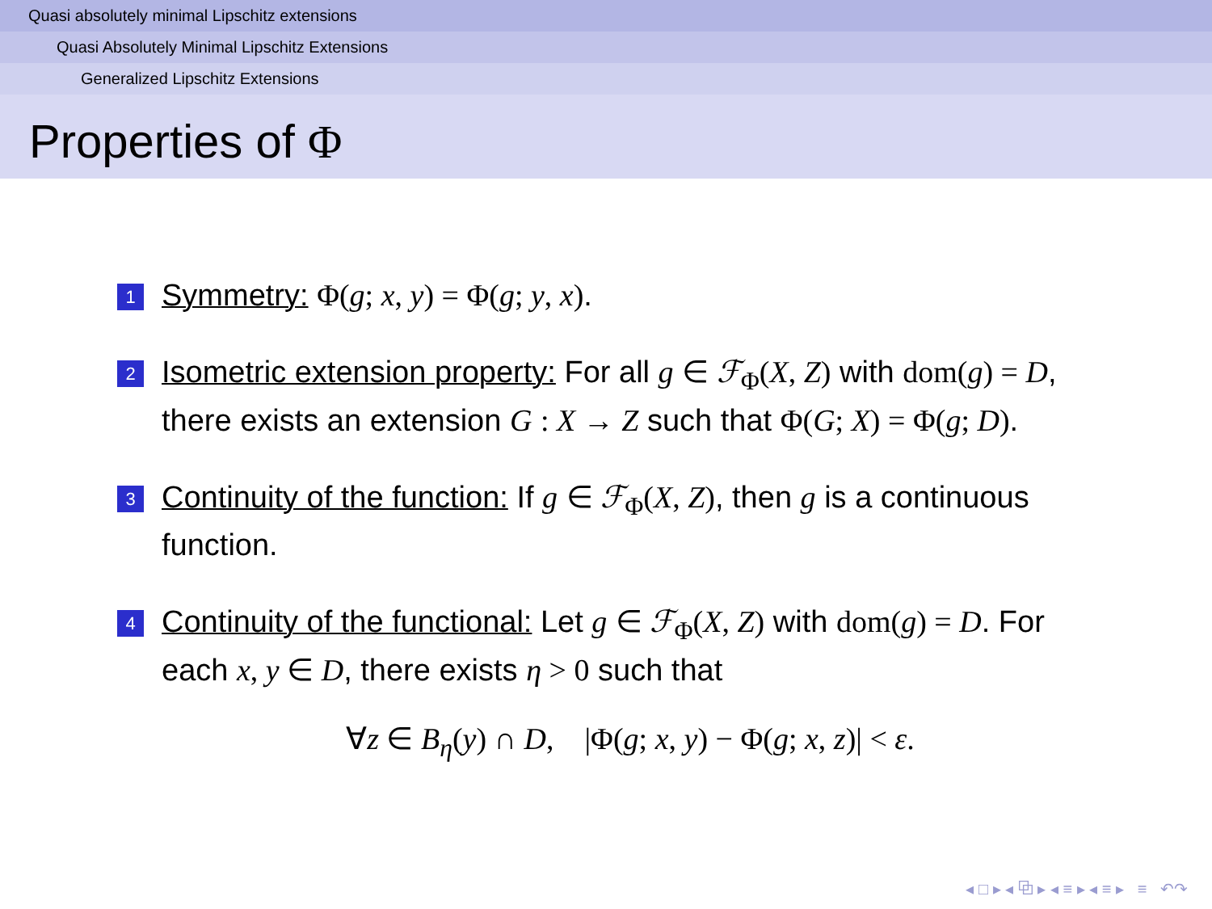Quasi absolutely minimal Lipschitz extensions
Quasi Absolutely Minimal Lipschitz Extensions
Generalized Lipschitz Extensions
Properties of Φ
1
Symmetry: Φ(g; x, y) = Φ(g; y, x).
2
Isometric extension property: For all g ∈ ℱ<sub>Φ</sub>(X, Z) with dom(g) = D, there exists an extension G : X → Z such that Φ(G; X) = Φ(g; D).
3
Continuity of the function: If g ∈ ℱ<sub>Φ</sub>(X, Z), then g is a continuous function.
4
Continuity of the functional: Let g ∈ ℱ<sub>Φ</sub>(X, Z) with dom(g) = D. For each x, y ∈ D, there exists η > 0 such that
∀z ∈ B<sub>η</sub>(y) ∩ D, |Φ(g; x, y) − Φ(g; x, z)| < ε.
◂ □ ▸ ◂ ⧉ ▸ ◂ ≡ ▸ ◂ ≡ ▸ ≡ ↶↷